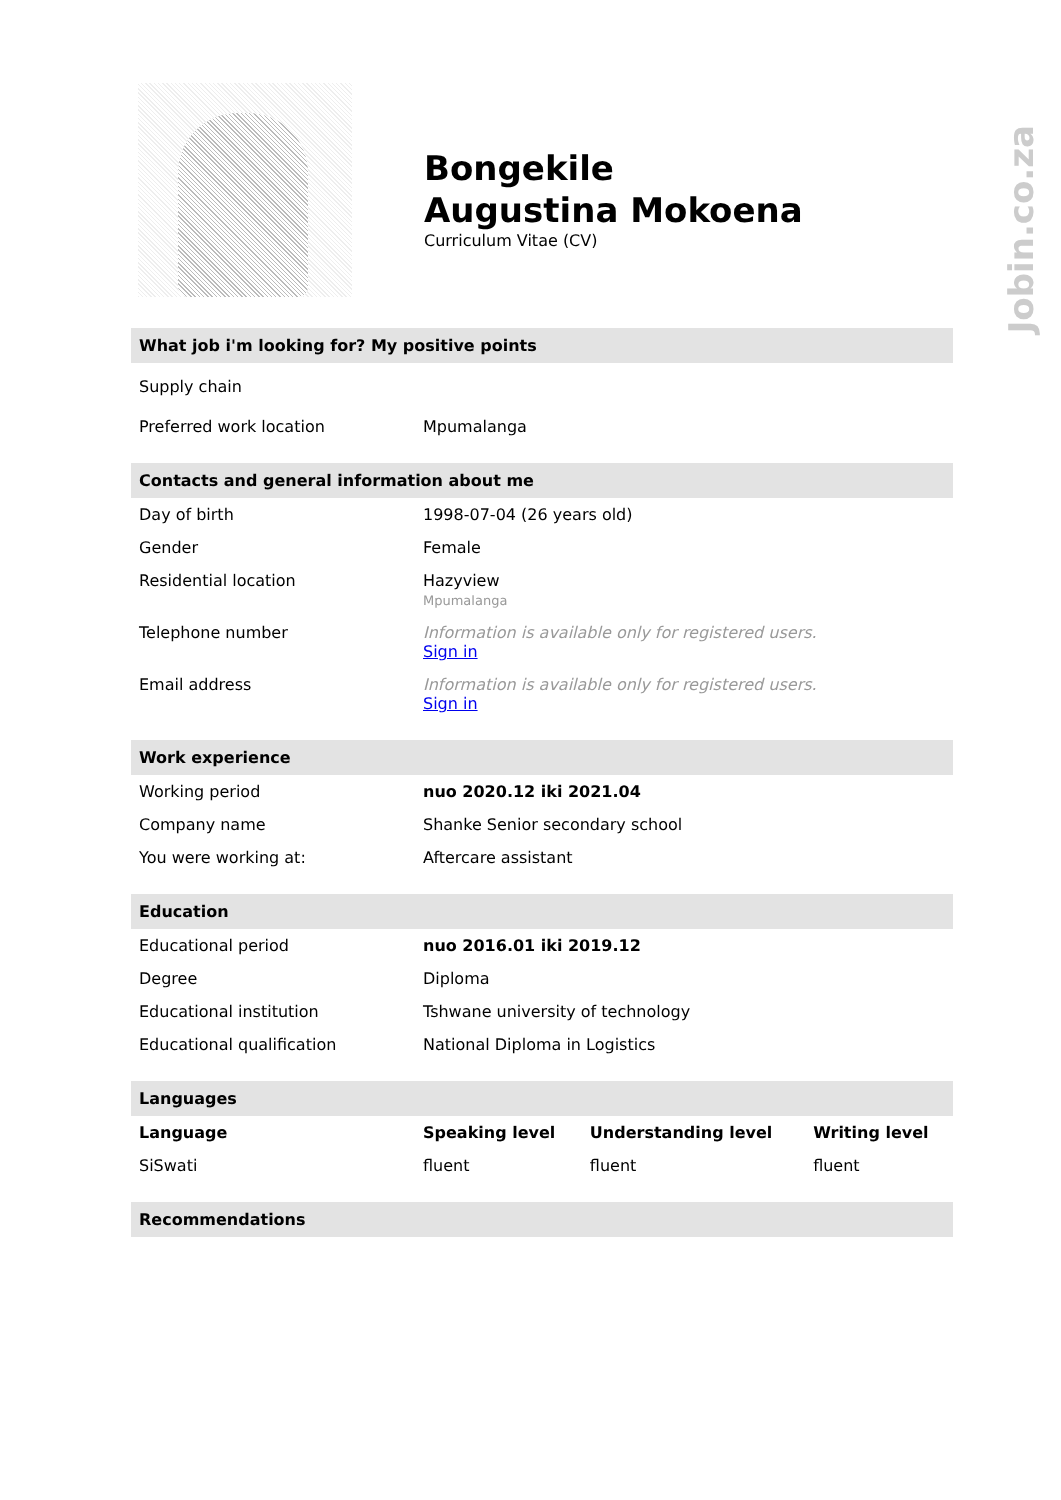Jobin.co.za
Bongekile
Augustina Mokoena
Curriculum Vitae (CV)
What job i'm looking for? My positive points
| Supply chain | |
| Preferred work location | Mpumalanga |
Contacts and general information about me
| Day of birth | 1998-07-04 (26 years old) |
| Gender | Female |
| Residential location | Hazyview Mpumalanga |
| Telephone number | Information is available only for registered users. Sign in |
| Email address | Information is available only for registered users. Sign in |
Work experience
| Working period | nuo 2020.12 iki 2021.04 |
| Company name | Shanke Senior secondary school |
| You were working at: | Aftercare assistant |
Education
| Educational period | nuo 2016.01 iki 2019.12 |
| Degree | Diploma |
| Educational institution | Tshwane university of technology |
| Educational qualification | National Diploma in Logistics |
Languages
| Language | Speaking level | Understanding level | Writing level |
| --- | --- | --- | --- |
| SiSwati | fluent | fluent | fluent |
Recommendations